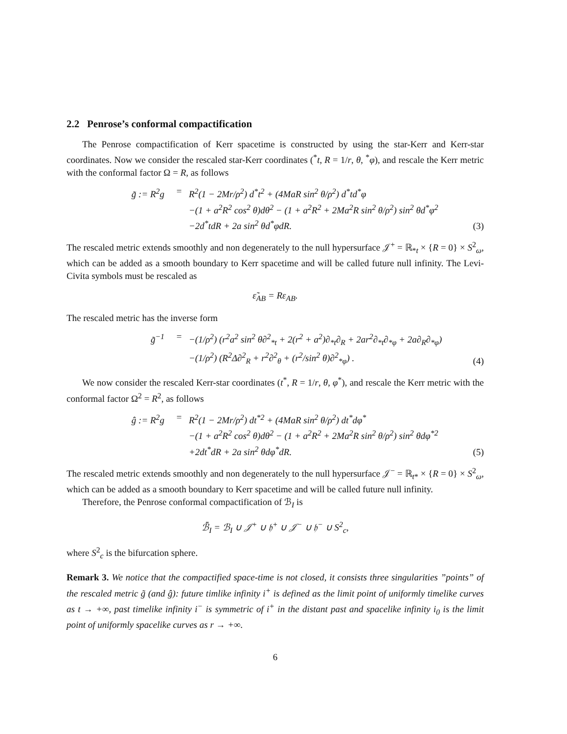2.2 Penrose’s conformal compactification
The Penrose compactification of Kerr spacetime is constructed by using the star-Kerr and Kerr-star coordinates. Now we consider the rescaled star-Kerr coordinates (<sup>*</sup>t, R = 1/r, θ, <sup>*</sup>φ), and rescale the Kerr metric with the conformal factor Ω = R, as follows
g̃ := R<sup>2</sup>g = R<sup>2</sup>(1 − 2Mr/ρ<sup>2</sup>) d<sup>*</sup>t<sup>2</sup> + (4MaR sin<sup>2</sup> θ/ρ<sup>2</sup>) d<sup>*</sup>td<sup>*</sup>φ
−(1 + a<sup>2</sup>R<sup>2</sup> cos<sup>2</sup> θ)dθ<sup>2</sup> − (1 + a<sup>2</sup>R<sup>2</sup> + 2Ma<sup>2</sup>R sin<sup>2</sup> θ/ρ<sup>2</sup>) sin<sup>2</sup> θd<sup>*</sup>φ<sup>2</sup>
−2d<sup>*</sup>tdR + 2a sin<sup>2</sup> θd<sup>*</sup>φdR.
(3)
The rescaled metric extends smoothly and non degenerately to the null hypersurface 𝒥<sup>+</sup> = ℝ<sub>*t</sub> × {R = 0} × S<sup>2</sup><sub>ω</sub>, which can be added as a smooth boundary to Kerr spacetime and will be called future null infinity. The Levi-Civita symbols must be rescaled as
ε̃<sub>AB</sub> = Rε<sub>AB</sub>.
The rescaled metric has the inverse form
g̃<sup>−1</sup> = −(1/ρ<sup>2</sup>) (r<sup>2</sup>a<sup>2</sup> sin<sup>2</sup> θ∂<sup>2</sup><sub>*t</sub> + 2(r<sup>2</sup> + a<sup>2</sup>)∂<sub>*t</sub>∂<sub>R</sub> + 2ar<sup>2</sup>∂<sub>*t</sub>∂<sub>*φ</sub> + 2a∂<sub>R</sub>∂<sub>*φ</sub>)
−(1/ρ<sup>2</sup>) (R<sup>2</sup>Δ∂<sup>2</sup><sub>R</sub> + r<sup>2</sup>∂<sup>2</sup><sub>θ</sub> + (r<sup>2</sup>/sin<sup>2</sup> θ)∂<sup>2</sup><sub>*φ</sub>) .
(4)
We now consider the rescaled Kerr-star coordinates (t<sup>*</sup>, R = 1/r, θ, φ<sup>*</sup>), and rescale the Kerr metric with the conformal factor Ω<sup>2</sup> = R<sup>2</sup>, as follows
ĝ := R<sup>2</sup>g = R<sup>2</sup>(1 − 2Mr/ρ<sup>2</sup>) dt<sup>*2</sup> + (4MaR sin<sup>2</sup> θ/ρ<sup>2</sup>) dt<sup>*</sup>dφ<sup>*</sup>
−(1 + a<sup>2</sup>R<sup>2</sup> cos<sup>2</sup> θ)dθ<sup>2</sup> − (1 + a<sup>2</sup>R<sup>2</sup> + 2Ma<sup>2</sup>R sin<sup>2</sup> θ/ρ<sup>2</sup>) sin<sup>2</sup> θdφ<sup>*2</sup>
+2dt<sup>*</sup>dR + 2a sin<sup>2</sup> θdφ<sup>*</sup>dR.
(5)
The rescaled metric extends smoothly and non degenerately to the null hypersurface 𝒥<sup>−</sup> = ℝ<sub>t*</sub> × {R = 0} × S<sup>2</sup><sub>ω</sub>, which can be added as a smooth boundary to Kerr spacetime and will be called future null infinity.
Therefore, the Penrose conformal compactification of ℬ<sub>I</sub> is
ℬ̄<sub>I</sub> = ℬ<sub>I</sub> ∪ 𝒥<sup>+</sup> ∪ 𝔥<sup>+</sup> ∪ 𝒥<sup>−</sup> ∪ 𝔥<sup>−</sup> ∪ S<sup>2</sup><sub>c</sub>,
where S<sup>2</sup><sub>c</sub> is the bifurcation sphere.
Remark 3. We notice that the compactified space-time is not closed, it consists three singularities ”points” of the rescaled metric g̃ (and ĝ): future timlike infinity i<sup>+</sup> is defined as the limit point of uniformly timelike curves as t → +∞, past timelike infinity i<sup>−</sup> is symmetric of i<sup>+</sup> in the distant past and spacelike infinity i<sub>0</sub> is the limit point of uniformly spacelike curves as r → +∞.
6